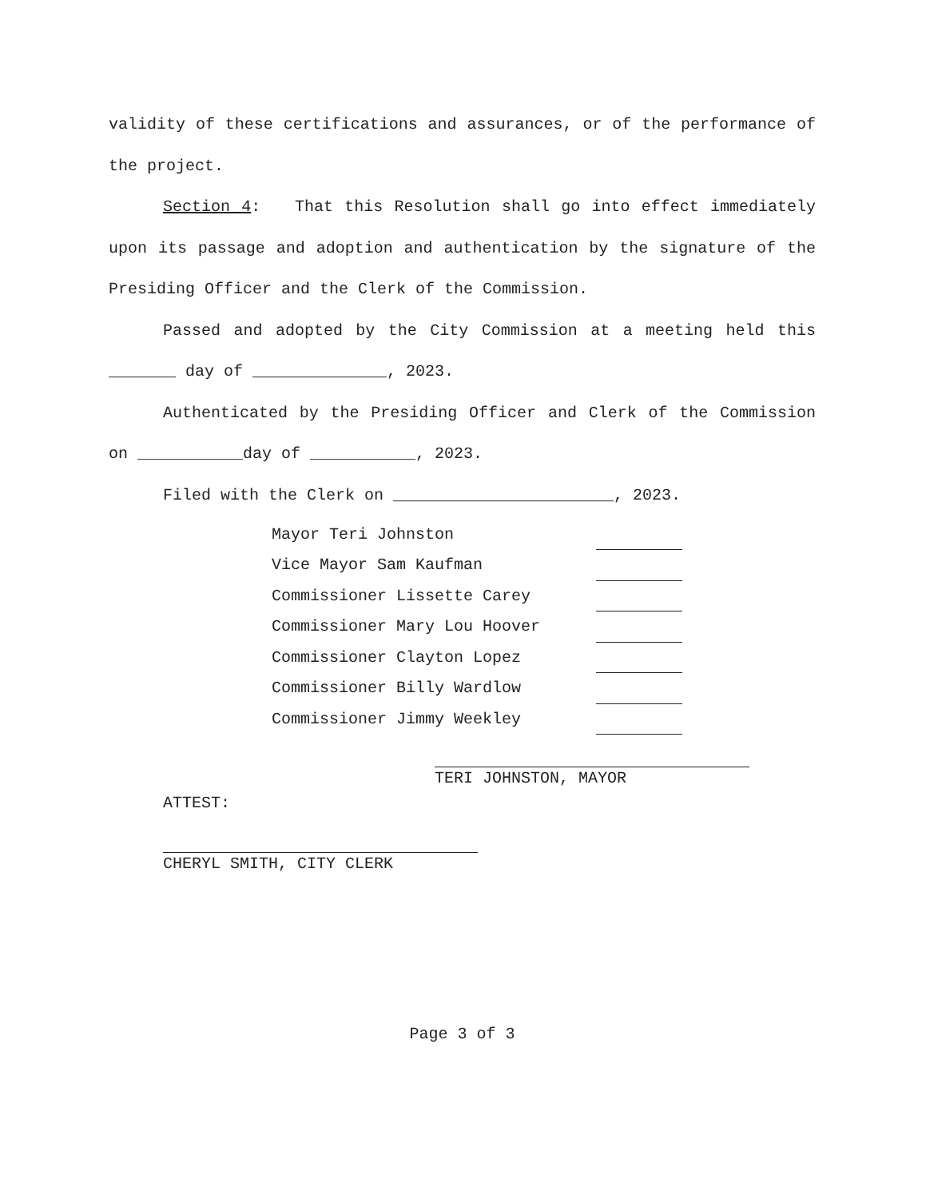validity of these certifications and assurances, or of the performance of the project.
Section 4: That this Resolution shall go into effect immediately upon its passage and adoption and authentication by the signature of the Presiding Officer and the Clerk of the Commission.
Passed and adopted by the City Commission at a meeting held this _______ day of ______________, 2023.
Authenticated by the Presiding Officer and Clerk of the Commission on ___________day of ___________, 2023.
Filed with the Clerk on _______________________, 2023.
| Mayor Teri Johnston | |
| Vice Mayor Sam Kaufman | |
| Commissioner Lissette Carey | |
| Commissioner Mary Lou Hoover | |
| Commissioner Clayton Lopez | |
| Commissioner Billy Wardlow | |
| Commissioner Jimmy Weekley | |
TERI JOHNSTON, MAYOR
ATTEST:
CHERYL SMITH, CITY CLERK
Page 3 of 3